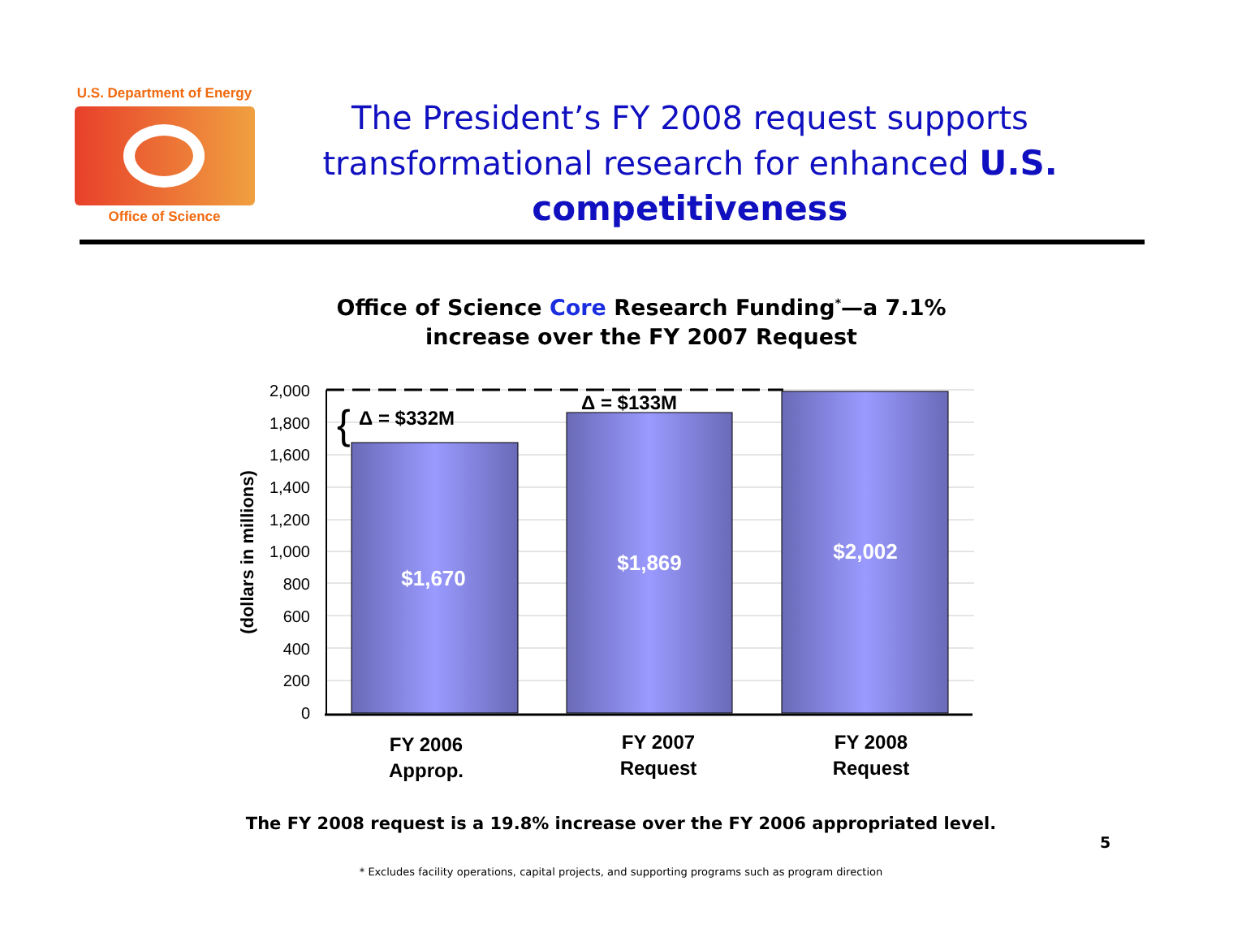U.S. Department of Energy
Office of Science
The President’s FY 2008 request supports transformational research for enhanced U.S. competitiveness
Office of Science Core Research Funding<sup>*</sup>—a 7.1% increase over the FY 2007 Request
2,000
1,800
1,600
1,400
1,200
1,000
800
600
400
200
0
(dollars in millions)
{
Δ = $332M
Δ = $133M
$1,670
$1,869
$2,002
FY 2006
Approp.
FY 2007
Request
FY 2008
Request
The FY 2008 request is a 19.8% increase over the FY 2006 appropriated level.
5
* Excludes facility operations, capital projects, and supporting programs such as program direction